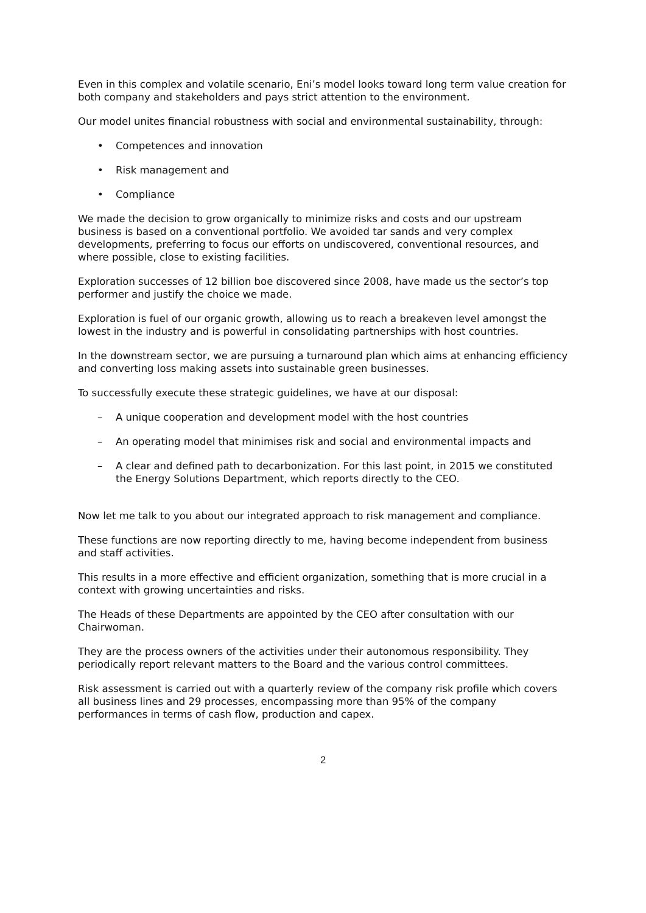Even in this complex and volatile scenario, Eni’s model looks toward long term value creation for both company and stakeholders and pays strict attention to the environment.
Our model unites financial robustness with social and environmental sustainability, through:
• Competences and innovation
• Risk management and
• Compliance
We made the decision to grow organically to minimize risks and costs and our upstream business is based on a conventional portfolio. We avoided tar sands and very complex developments, preferring to focus our efforts on undiscovered, conventional resources, and where possible, close to existing facilities.
Exploration successes of 12 billion boe discovered since 2008, have made us the sector’s top performer and justify the choice we made.
Exploration is fuel of our organic growth, allowing us to reach a breakeven level amongst the lowest in the industry and is powerful in consolidating partnerships with host countries.
In the downstream sector, we are pursuing a turnaround plan which aims at enhancing efficiency and converting loss making assets into sustainable green businesses.
To successfully execute these strategic guidelines, we have at our disposal:
– A unique cooperation and development model with the host countries
– An operating model that minimises risk and social and environmental impacts and
– A clear and defined path to decarbonization. For this last point, in 2015 we constituted the Energy Solutions Department, which reports directly to the CEO.
Now let me talk to you about our integrated approach to risk management and compliance.
These functions are now reporting directly to me, having become independent from business and staff activities.
This results in a more effective and efficient organization, something that is more crucial in a context with growing uncertainties and risks.
The Heads of these Departments are appointed by the CEO after consultation with our Chairwoman.
They are the process owners of the activities under their autonomous responsibility. They periodically report relevant matters to the Board and the various control committees.
Risk assessment is carried out with a quarterly review of the company risk profile which covers all business lines and 29 processes, encompassing more than 95% of the company performances in terms of cash flow, production and capex.
2